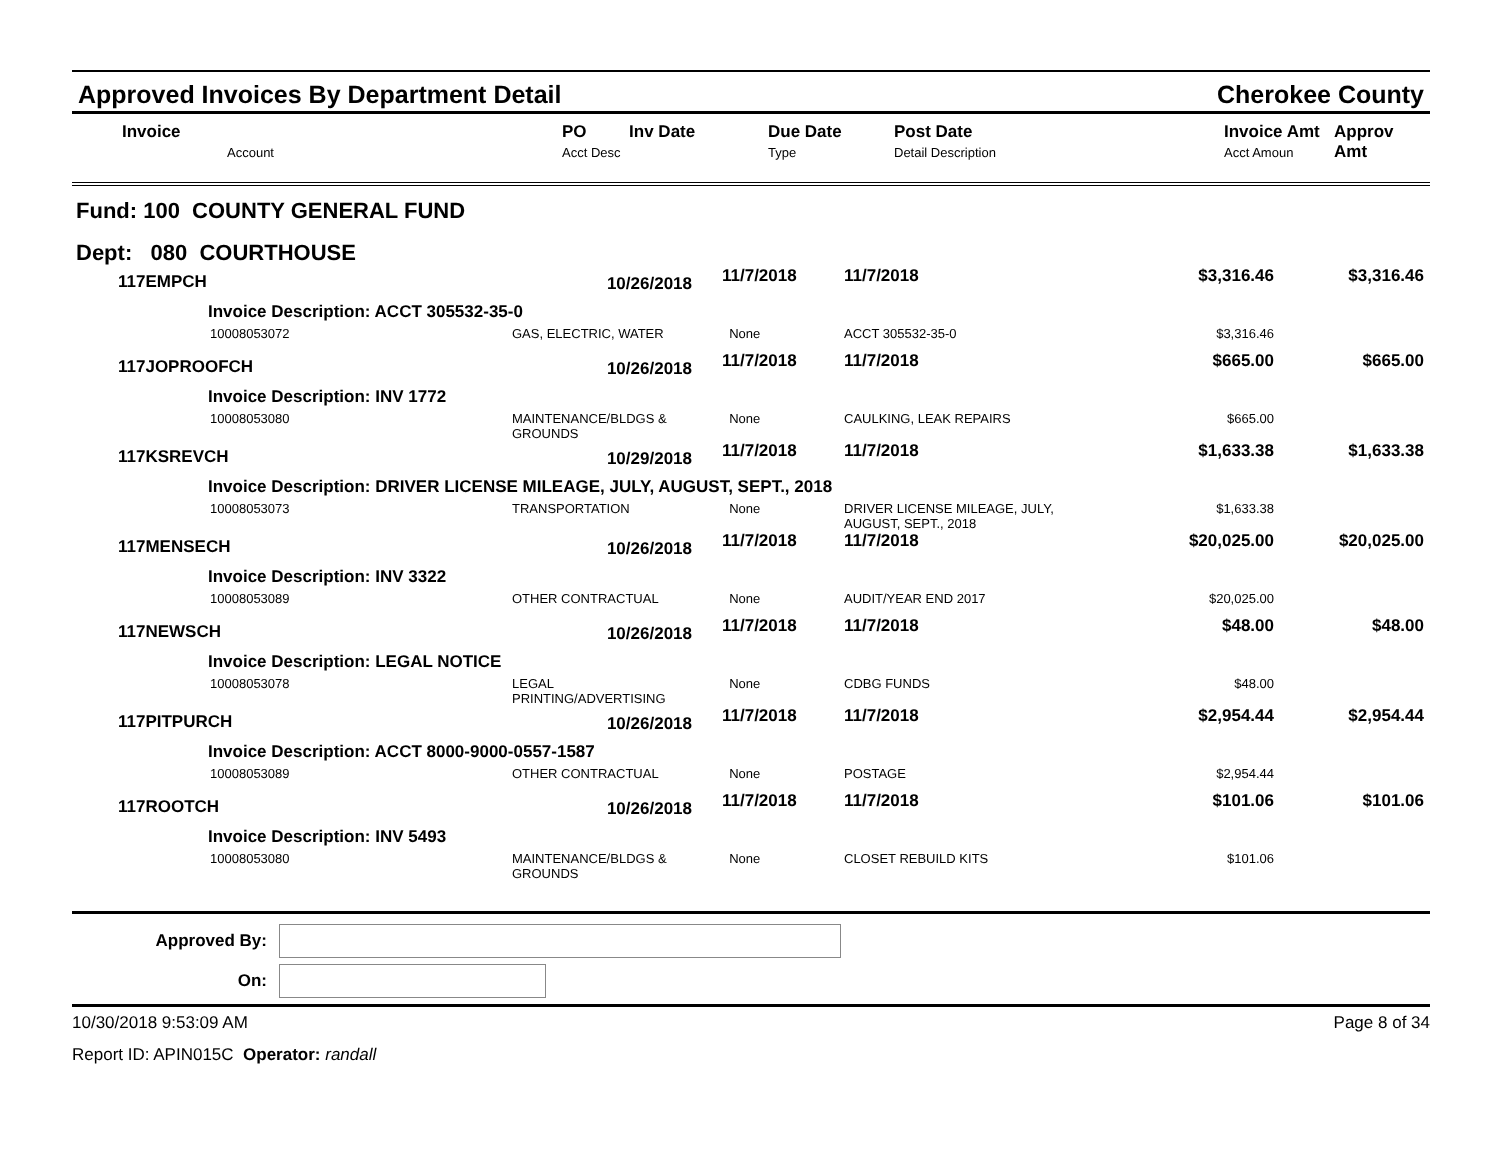Approved Invoices By Department Detail Cherokee County
| Invoice Account | PO Inv Date Acct Desc | Due Date Type | Post Date Detail Description | Invoice Amt Acct Amoun | Approv Amt |
| --- | --- | --- | --- | --- | --- |
Fund: 100 COUNTY GENERAL FUND
Dept: 080 COURTHOUSE
| 117EMPCH | 10/26/2018 | 11/7/2018 | 11/7/2018 | $3,316.46 | $3,316.46 |
| Invoice Description: ACCT 305532-35-0 | | | | | |
| 10008053072 | GAS, ELECTRIC, WATER | None | ACCT 305532-35-0 | $3,316.46 | |
| 117JOPROOFCH | 10/26/2018 | 11/7/2018 | 11/7/2018 | $665.00 | $665.00 |
| Invoice Description: INV 1772 | | | | | |
| 10008053080 | MAINTENANCE/BLDGS & GROUNDS | None | CAULKING, LEAK REPAIRS | $665.00 | |
| 117KSREVCH | 10/29/2018 | 11/7/2018 | 11/7/2018 | $1,633.38 | $1,633.38 |
| Invoice Description: DRIVER LICENSE MILEAGE, JULY, AUGUST, SEPT., 2018 | | | | | |
| 10008053073 | TRANSPORTATION | None | DRIVER LICENSE MILEAGE, JULY, AUGUST, SEPT., 2018 | $1,633.38 | |
| 117MENSECH | 10/26/2018 | 11/7/2018 | 11/7/2018 | $20,025.00 | $20,025.00 |
| Invoice Description: INV 3322 | | | | | |
| 10008053089 | OTHER CONTRACTUAL | None | AUDIT/YEAR END 2017 | $20,025.00 | |
| 117NEWSCH | 10/26/2018 | 11/7/2018 | 11/7/2018 | $48.00 | $48.00 |
| Invoice Description: LEGAL NOTICE | | | | | |
| 10008053078 | LEGAL PRINTING/ADVERTISING | None | CDBG FUNDS | $48.00 | |
| 117PITPURCH | 10/26/2018 | 11/7/2018 | 11/7/2018 | $2,954.44 | $2,954.44 |
| Invoice Description: ACCT 8000-9000-0557-1587 | | | | | |
| 10008053089 | OTHER CONTRACTUAL | None | POSTAGE | $2,954.44 | |
| 117ROOTCH | 10/26/2018 | 11/7/2018 | 11/7/2018 | $101.06 | $101.06 |
| Invoice Description: INV 5493 | | | | | |
| 10008053080 | MAINTENANCE/BLDGS & GROUNDS | None | CLOSET REBUILD KITS | $101.06 | |
Approved By:
On:
10/30/2018 9:53:09 AM Page 8 of 34
Report ID: APIN015C Operator: randall